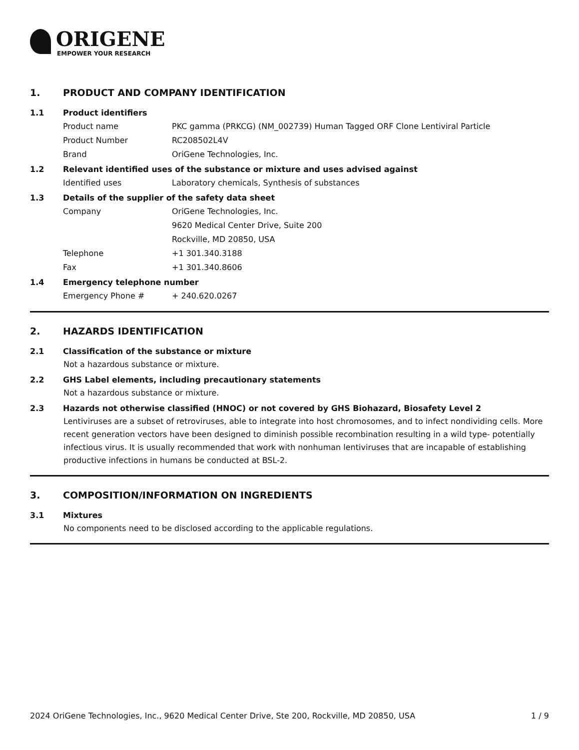ORIGENE
EMPOWER YOUR RESEARCH
1. PRODUCT AND COMPANY IDENTIFICATION
1.1 Product identifiers
Product name PKC gamma (PRKCG) (NM_002739) Human Tagged ORF Clone Lentiviral Particle
Product Number RC208502L4V
Brand OriGene Technologies, Inc.
1.2 Relevant identified uses of the substance or mixture and uses advised against
Identified uses Laboratory chemicals, Synthesis of substances
1.3 Details of the supplier of the safety data sheet
Company OriGene Technologies, Inc.
9620 Medical Center Drive, Suite 200
Rockville, MD 20850, USA
Telephone +1 301.340.3188
Fax +1 301.340.8606
1.4 Emergency telephone number
Emergency Phone # + 240.620.0267
2. HAZARDS IDENTIFICATION
2.1 Classification of the substance or mixture
Not a hazardous substance or mixture.
2.2 GHS Label elements, including precautionary statements
Not a hazardous substance or mixture.
2.3 Hazards not otherwise classified (HNOC) or not covered by GHS Biohazard, Biosafety Level 2
Lentiviruses are a subset of retroviruses, able to integrate into host chromosomes, and to infect nondividing cells. More recent generation vectors have been designed to diminish possible recombination resulting in a wild type- potentially infectious virus. It is usually recommended that work with nonhuman lentiviruses that are incapable of establishing productive infections in humans be conducted at BSL-2.
3. COMPOSITION/INFORMATION ON INGREDIENTS
3.1 Mixtures
No components need to be disclosed according to the applicable regulations.
2024 OriGene Technologies, Inc., 9620 Medical Center Drive, Ste 200, Rockville, MD 20850, USA 1 / 9